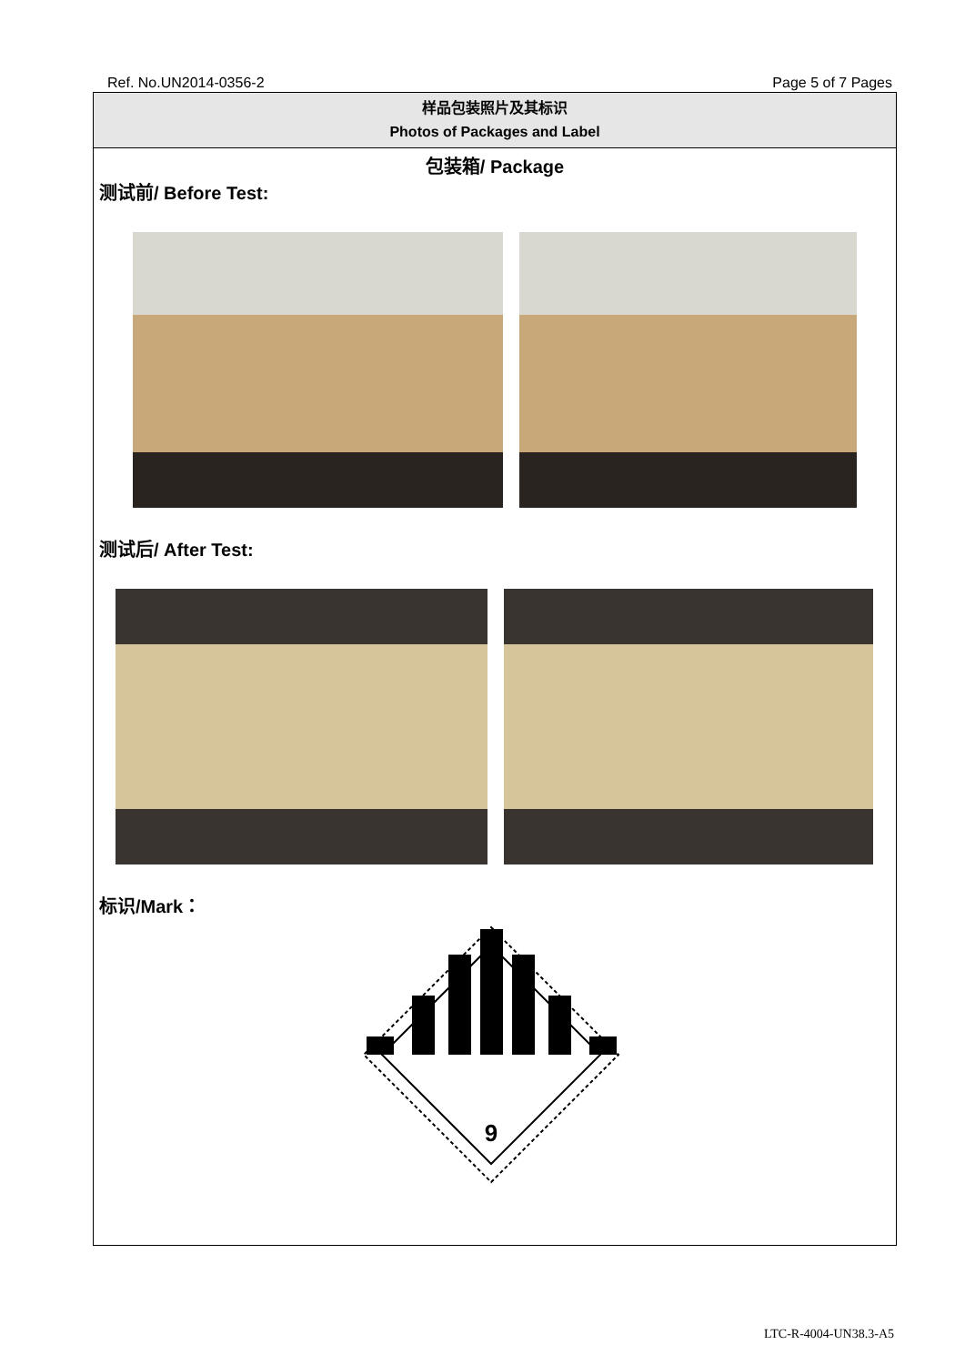Ref. No.UN2014-0356-2 Page 5 of 7 Pages
样品包装照片及其标识
Photos of Packages and Label
包装箱/ Package
测试前/ Before Test:
测试后/ After Test:
标识/Mark：
9
LTC-R-4004-UN38.3-A5